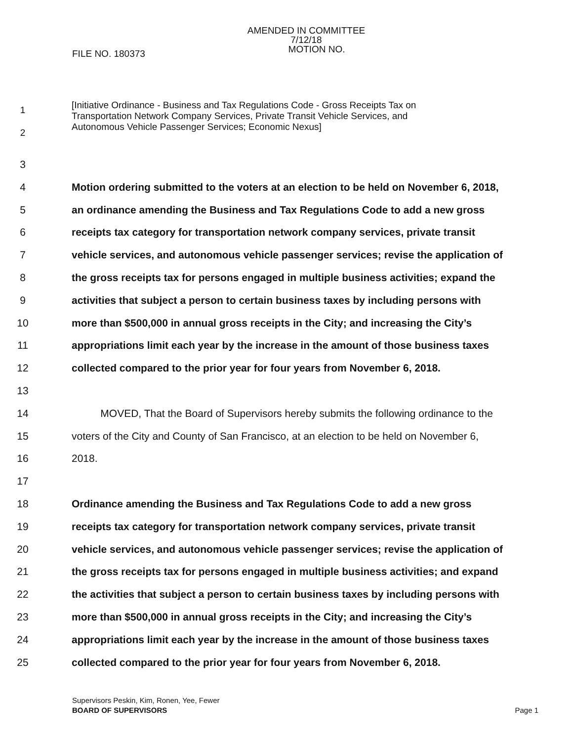AMENDED IN COMMITTEE
7/12/18
MOTION NO.
FILE NO. 180373
1
2
[Initiative Ordinance - Business and Tax Regulations Code - Gross Receipts Tax on
Transportation Network Company Services, Private Transit Vehicle Services, and
Autonomous Vehicle Passenger Services; Economic Nexus]
3
4 Motion ordering submitted to the voters at an election to be held on November 6, 2018,
5 an ordinance amending the Business and Tax Regulations Code to add a new gross
6 receipts tax category for transportation network company services, private transit
7 vehicle services, and autonomous vehicle passenger services; revise the application of
8 the gross receipts tax for persons engaged in multiple business activities; expand the
9 activities that subject a person to certain business taxes by including persons with
10 more than $500,000 in annual gross receipts in the City; and increasing the City’s
11 appropriations limit each year by the increase in the amount of those business taxes
12 collected compared to the prior year for four years from November 6, 2018.
13
14 MOVED, That the Board of Supervisors hereby submits the following ordinance to the
15 voters of the City and County of San Francisco, at an election to be held on November 6,
16 2018.
17
18 Ordinance amending the Business and Tax Regulations Code to add a new gross
19 receipts tax category for transportation network company services, private transit
20 vehicle services, and autonomous vehicle passenger services; revise the application of
21 the gross receipts tax for persons engaged in multiple business activities; and expand
22 the activities that subject a person to certain business taxes by including persons with
23 more than $500,000 in annual gross receipts in the City; and increasing the City’s
24 appropriations limit each year by the increase in the amount of those business taxes
25 collected compared to the prior year for four years from November 6, 2018.
Supervisors Peskin, Kim, Ronen, Yee, Fewer
BOARD OF SUPERVISORS Page 1